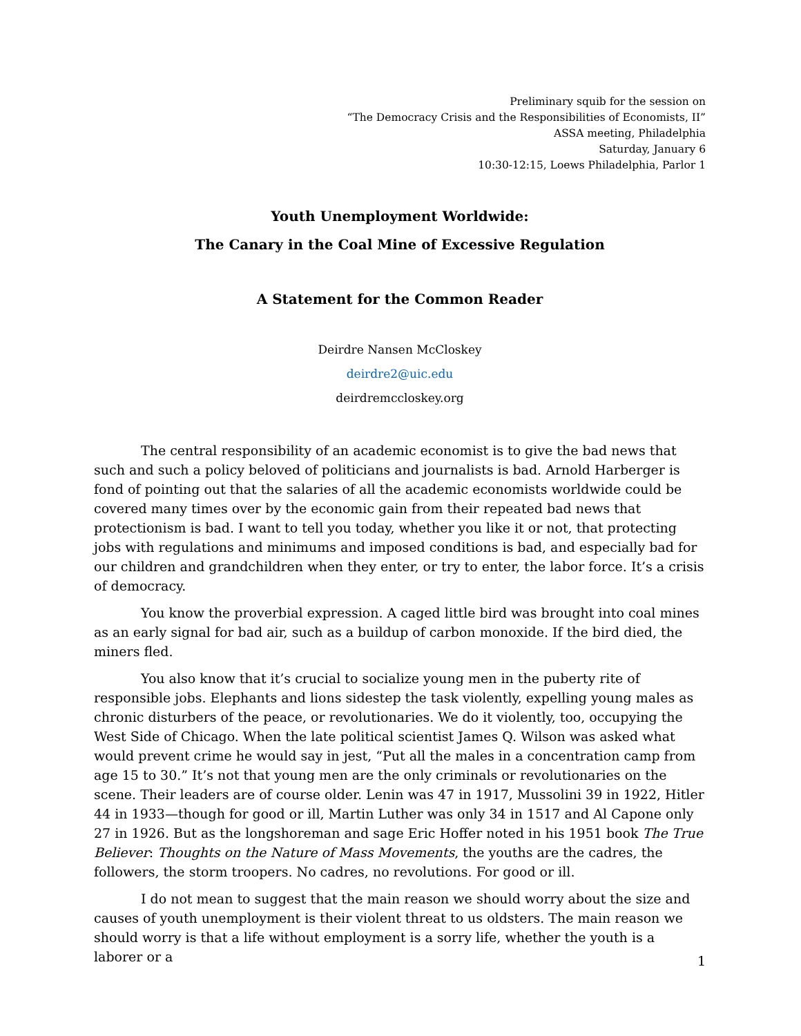Preliminary squib for the session on
“The Democracy Crisis and the Responsibilities of Economists, II”
ASSA meeting, Philadelphia
Saturday, January 6
10:30-12:15, Loews Philadelphia, Parlor 1
Youth Unemployment Worldwide:
The Canary in the Coal Mine of Excessive Regulation
A Statement for the Common Reader
Deirdre Nansen McCloskey
deirdre2@uic.edu
deirdremccloskey.org
The central responsibility of an academic economist is to give the bad news that such and such a policy beloved of politicians and journalists is bad. Arnold Harberger is fond of pointing out that the salaries of all the academic economists worldwide could be covered many times over by the economic gain from their repeated bad news that protectionism is bad. I want to tell you today, whether you like it or not, that protecting jobs with regulations and minimums and imposed conditions is bad, and especially bad for our children and grandchildren when they enter, or try to enter, the labor force. It’s a crisis of democracy.
You know the proverbial expression. A caged little bird was brought into coal mines as an early signal for bad air, such as a buildup of carbon monoxide. If the bird died, the miners fled.
You also know that it’s crucial to socialize young men in the puberty rite of responsible jobs. Elephants and lions sidestep the task violently, expelling young males as chronic disturbers of the peace, or revolutionaries. We do it violently, too, occupying the West Side of Chicago. When the late political scientist James Q. Wilson was asked what would prevent crime he would say in jest, “Put all the males in a concentration camp from age 15 to 30.” It’s not that young men are the only criminals or revolutionaries on the scene. Their leaders are of course older. Lenin was 47 in 1917, Mussolini 39 in 1922, Hitler 44 in 1933—though for good or ill, Martin Luther was only 34 in 1517 and Al Capone only 27 in 1926. But as the longshoreman and sage Eric Hoffer noted in his 1951 book The True Believer: Thoughts on the Nature of Mass Movements, the youths are the cadres, the followers, the storm troopers. No cadres, no revolutions. For good or ill.
I do not mean to suggest that the main reason we should worry about the size and causes of youth unemployment is their violent threat to us oldsters. The main reason we should worry is that a life without employment is a sorry life, whether the youth is a laborer or a
1